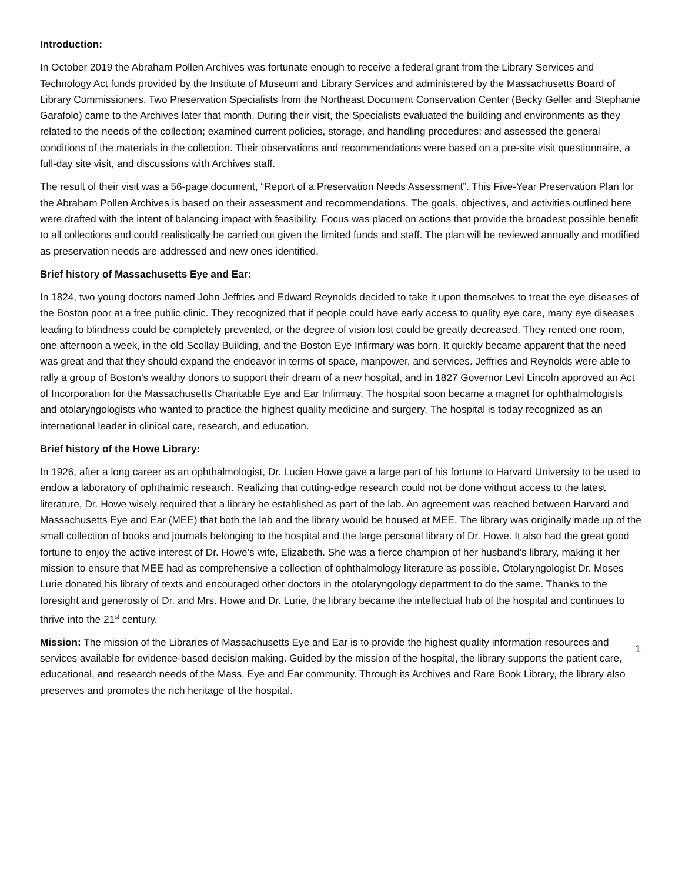Introduction:
In October 2019 the Abraham Pollen Archives was fortunate enough to receive a federal grant from the Library Services and Technology Act funds provided by the Institute of Museum and Library Services and administered by the Massachusetts Board of Library Commissioners. Two Preservation Specialists from the Northeast Document Conservation Center (Becky Geller and Stephanie Garafolo) came to the Archives later that month. During their visit, the Specialists evaluated the building and environments as they related to the needs of the collection; examined current policies, storage, and handling procedures; and assessed the general conditions of the materials in the collection. Their observations and recommendations were based on a pre-site visit questionnaire, a full-day site visit, and discussions with Archives staff.
The result of their visit was a 56-page document, “Report of a Preservation Needs Assessment”. This Five-Year Preservation Plan for the Abraham Pollen Archives is based on their assessment and recommendations. The goals, objectives, and activities outlined here were drafted with the intent of balancing impact with feasibility. Focus was placed on actions that provide the broadest possible benefit to all collections and could realistically be carried out given the limited funds and staff. The plan will be reviewed annually and modified as preservation needs are addressed and new ones identified.
Brief history of Massachusetts Eye and Ear:
In 1824, two young doctors named John Jeffries and Edward Reynolds decided to take it upon themselves to treat the eye diseases of the Boston poor at a free public clinic. They recognized that if people could have early access to quality eye care, many eye diseases leading to blindness could be completely prevented, or the degree of vision lost could be greatly decreased. They rented one room, one afternoon a week, in the old Scollay Building, and the Boston Eye Infirmary was born. It quickly became apparent that the need was great and that they should expand the endeavor in terms of space, manpower, and services. Jeffries and Reynolds were able to rally a group of Boston’s wealthy donors to support their dream of a new hospital, and in 1827 Governor Levi Lincoln approved an Act of Incorporation for the Massachusetts Charitable Eye and Ear Infirmary. The hospital soon became a magnet for ophthalmologists and otolaryngologists who wanted to practice the highest quality medicine and surgery. The hospital is today recognized as an international leader in clinical care, research, and education.
Brief history of the Howe Library:
In 1926, after a long career as an ophthalmologist, Dr. Lucien Howe gave a large part of his fortune to Harvard University to be used to endow a laboratory of ophthalmic research. Realizing that cutting-edge research could not be done without access to the latest literature, Dr. Howe wisely required that a library be established as part of the lab. An agreement was reached between Harvard and Massachusetts Eye and Ear (MEE) that both the lab and the library would be housed at MEE. The library was originally made up of the small collection of books and journals belonging to the hospital and the large personal library of Dr. Howe. It also had the great good fortune to enjoy the active interest of Dr. Howe’s wife, Elizabeth. She was a fierce champion of her husband’s library, making it her mission to ensure that MEE had as comprehensive a collection of ophthalmology literature as possible. Otolaryngologist Dr. Moses Lurie donated his library of texts and encouraged other doctors in the otolaryngology department to do the same. Thanks to the foresight and generosity of Dr. and Mrs. Howe and Dr. Lurie, the library became the intellectual hub of the hospital and continues to thrive into the 21<sup>st</sup> century.
Mission: The mission of the Libraries of Massachusetts Eye and Ear is to provide the highest quality information resources and services available for evidence-based decision making. Guided by the mission of the hospital, the library supports the patient care, educational, and research needs of the Mass. Eye and Ear community. Through its Archives and Rare Book Library, the library also preserves and promotes the rich heritage of the hospital.
1